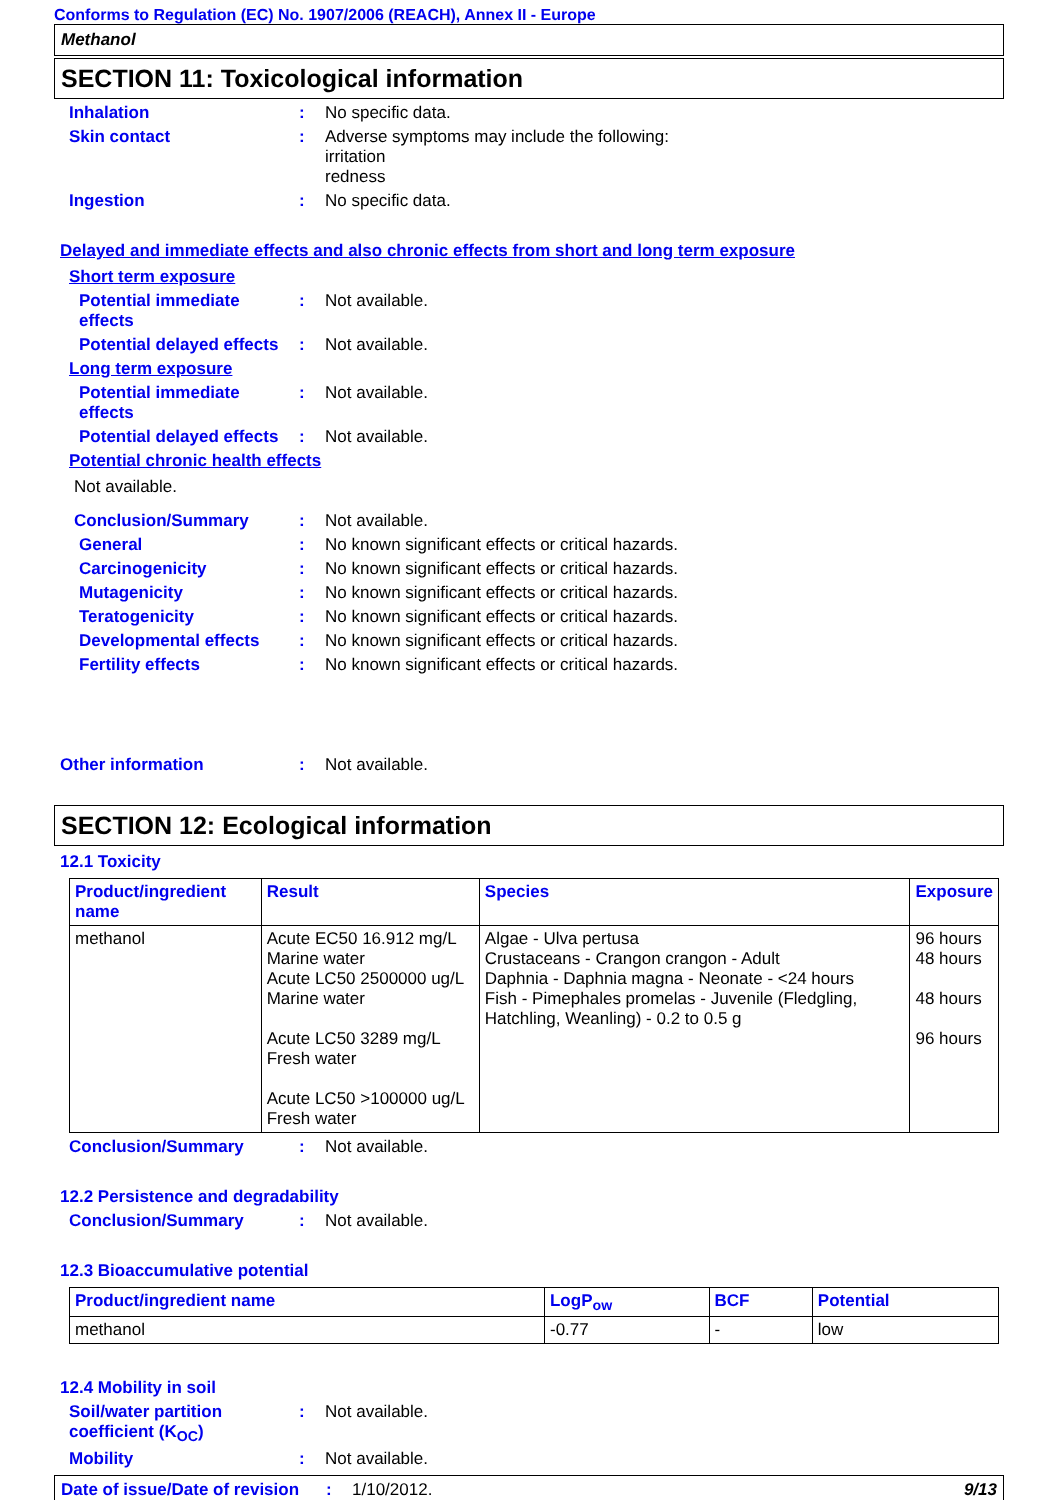Conforms to Regulation (EC) No. 1907/2006 (REACH), Annex II - Europe
Methanol
SECTION 11: Toxicological information
Inhalation : No specific data.
Skin contact : Adverse symptoms may include the following:
irritation
redness
Ingestion : No specific data.
Delayed and immediate effects and also chronic effects from short and long term exposure
Short term exposure
Potential immediate effects
: Not available.
Potential delayed effects
: Not available.
Long term exposure
Potential immediate effects
: Not available.
Potential delayed effects
: Not available.
Potential chronic health effects
Not available.
Conclusion/Summary : Not available.
General : No known significant effects or critical hazards.
Carcinogenicity : No known significant effects or critical hazards.
Mutagenicity : No known significant effects or critical hazards.
Teratogenicity : No known significant effects or critical hazards.
Developmental effects : No known significant effects or critical hazards.
Fertility effects : No known significant effects or critical hazards.
Other information : Not available.
SECTION 12: Ecological information
12.1 Toxicity
| Product/ingredient name | Result | Species | Exposure |
| --- | --- | --- | --- |
| methanol | Acute EC50 16.912 mg/L Marine water Acute LC50 2500000 ug/L Marine water Acute LC50 3289 mg/L Fresh water Acute LC50 >100000 ug/L Fresh water | Algae - Ulva pertusa Crustaceans - Crangon crangon - Adult Daphnia - Daphnia magna - Neonate - <24 hours Fish - Pimephales promelas - Juvenile (Fledgling, Hatchling, Weanling) - 0.2 to 0.5 g | 96 hours 48 hours 48 hours 96 hours |
Conclusion/Summary : Not available.
12.2 Persistence and degradability
Conclusion/Summary : Not available.
12.3 Bioaccumulative potential
| Product/ingredient name | LogP<sub>ow</sub> | BCF | Potential |
| --- | --- | --- | --- |
| methanol | -0.77 | - | low |
12.4 Mobility in soil
Soil/water partition coefficient (K<sub>OC</sub>)
: Not available.
Mobility : Not available.
Date of issue/Date of revision
: 1/10/2012. 9/13